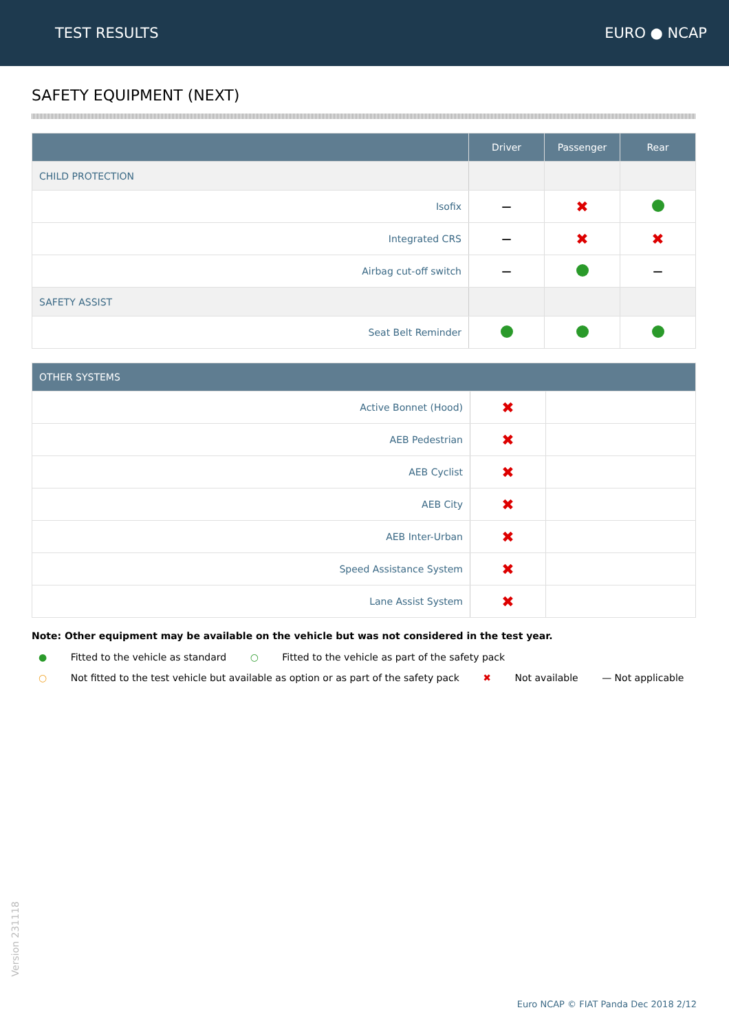TEST RESULTS EURO ● NCAP
SAFETY EQUIPMENT (NEXT)
| | Driver | Passenger | Rear |
| --- | --- | --- | --- |
| CHILD PROTECTION | | | |
| Isofix | — | ✖ | |
| Integrated CRS | — | ✖ | ✖ |
| Airbag cut-off switch | — | | — |
| SAFETY ASSIST | | | |
| Seat Belt Reminder | | | |
| OTHER SYSTEMS | | |
| --- | --- | --- |
| Active Bonnet (Hood) | ✖ | |
| AEB Pedestrian | ✖ | |
| AEB Cyclist | ✖ | |
| AEB City | ✖ | |
| AEB Inter-Urban | ✖ | |
| Speed Assistance System | ✖ | |
| Lane Assist System | ✖ | |
Note: Other equipment may be available on the vehicle but was not considered in the test year.
● Fitted to the vehicle as standard ○ Fitted to the vehicle as part of the safety pack
○ Not fitted to the test vehicle but available as option or as part of the safety pack ✖ Not available — Not applicable
Version 231118
Euro NCAP © FIAT Panda Dec 2018 2/12